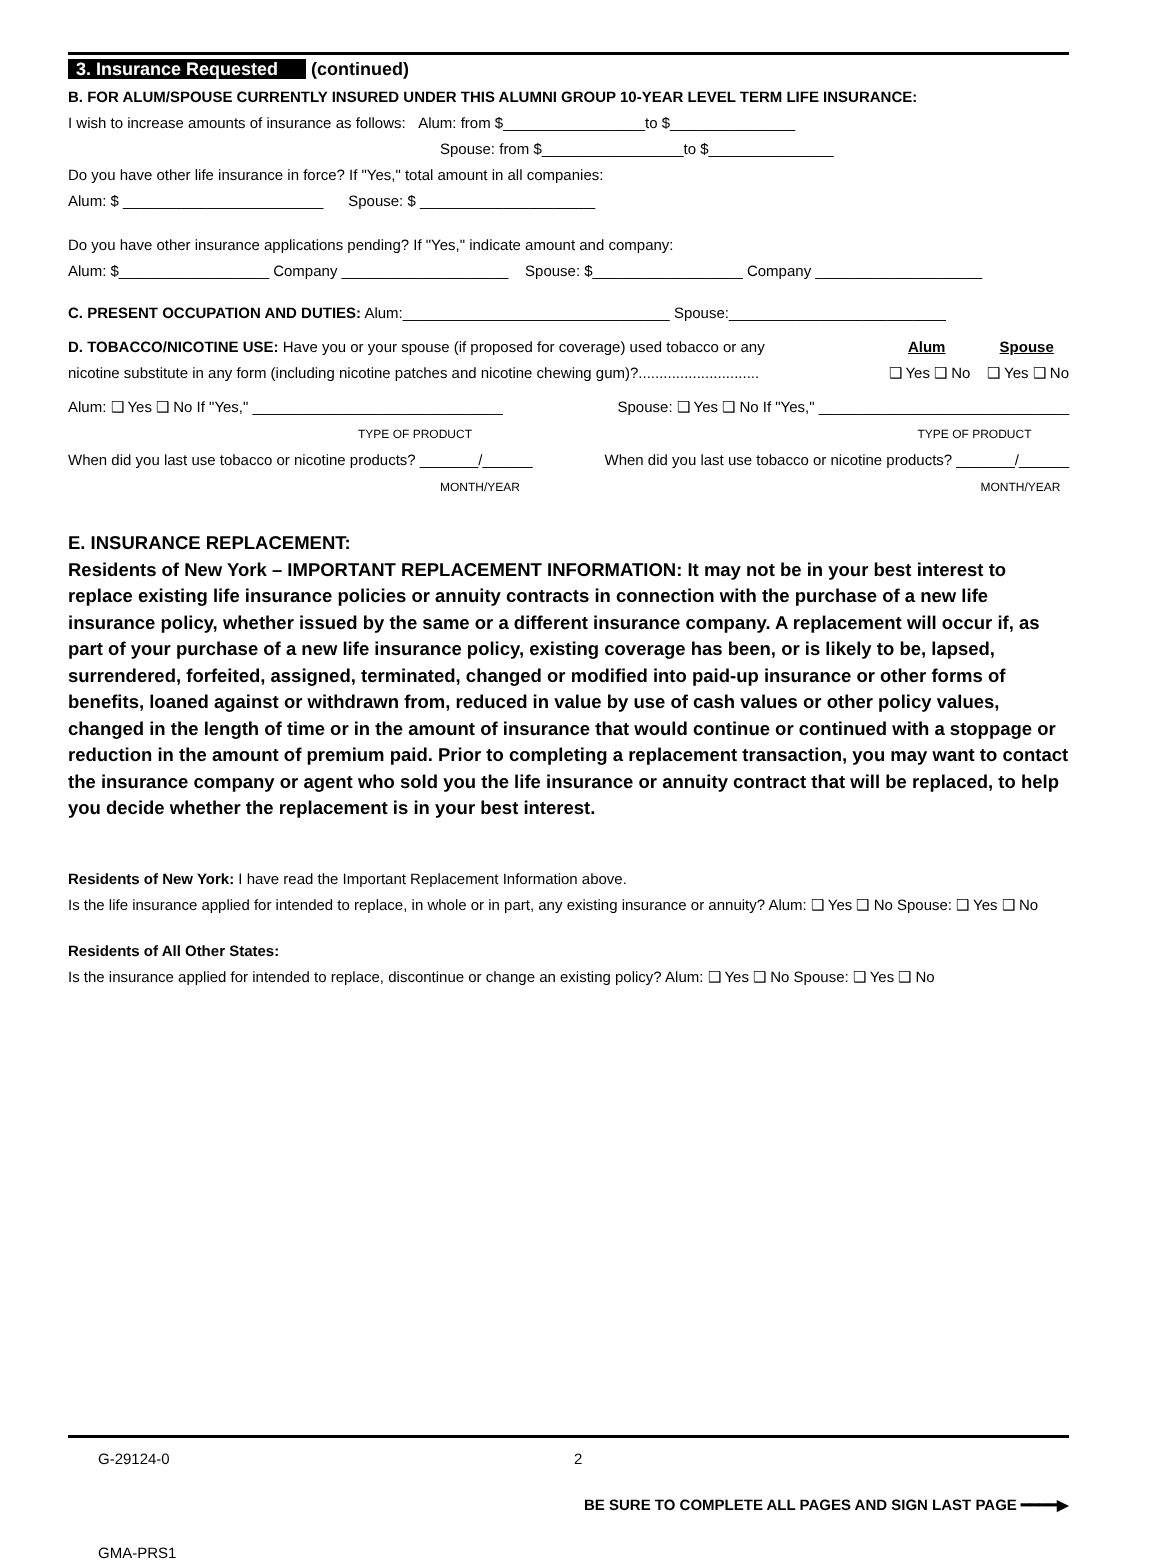3. Insurance Requested (continued)
B. FOR ALUM/SPOUSE CURRENTLY INSURED UNDER THIS ALUMNI GROUP 10-YEAR LEVEL TERM LIFE INSURANCE:
I wish to increase amounts of insurance as follows: Alum: from $_________________to $_______________
Spouse: from $_________________to $_______________
Do you have other life insurance in force? If "Yes," total amount in all companies:
Alum: $ ________________________ Spouse: $ _____________________
Do you have other insurance applications pending? If "Yes," indicate amount and company:
Alum: $__________________ Company ____________________ Spouse: $__________________ Company ____________________
C. PRESENT OCCUPATION AND DUTIES: Alum:________________________________ Spouse:__________________________
D. TOBACCO/NICOTINE USE: Have you or your spouse (if proposed for coverage) used tobacco or any
nicotine substitute in any form (including nicotine patches and nicotine chewing gum)?.............................
Alum Spouse
❑ Yes ❑ No ❑ Yes ❑ No
Alum: ❑ Yes ❑ No If "Yes," ______________________________
TYPE OF PRODUCT
Spouse: ❑ Yes ❑ No If "Yes," ______________________________
TYPE OF PRODUCT
When did you last use tobacco or nicotine products? _______/______
MONTH/YEAR
When did you last use tobacco or nicotine products? _______/______
MONTH/YEAR
E. INSURANCE REPLACEMENT:
Residents of New York – IMPORTANT REPLACEMENT INFORMATION: It may not be in your best interest to replace existing life insurance policies or annuity contracts in connection with the purchase of a new life insurance policy, whether issued by the same or a different insurance company. A replacement will occur if, as part of your purchase of a new life insurance policy, existing coverage has been, or is likely to be, lapsed, surrendered, forfeited, assigned, terminated, changed or modified into paid-up insurance or other forms of benefits, loaned against or withdrawn from, reduced in value by use of cash values or other policy values, changed in the length of time or in the amount of insurance that would continue or continued with a stoppage or reduction in the amount of premium paid. Prior to completing a replacement transaction, you may want to contact the insurance company or agent who sold you the life insurance or annuity contract that will be replaced, to help you decide whether the replacement is in your best interest.
Residents of New York: I have read the Important Replacement Information above.
Is the life insurance applied for intended to replace, in whole or in part, any existing insurance or annuity? Alum: ❑ Yes ❑ No Spouse: ❑ Yes ❑ No
Residents of All Other States:
Is the insurance applied for intended to replace, discontinue or change an existing policy? Alum: ❑ Yes ❑ No Spouse: ❑ Yes ❑ No
G-29124-0 2
BE SURE TO COMPLETE ALL PAGES AND SIGN LAST PAGE ━━━━▶
GMA-PRS1